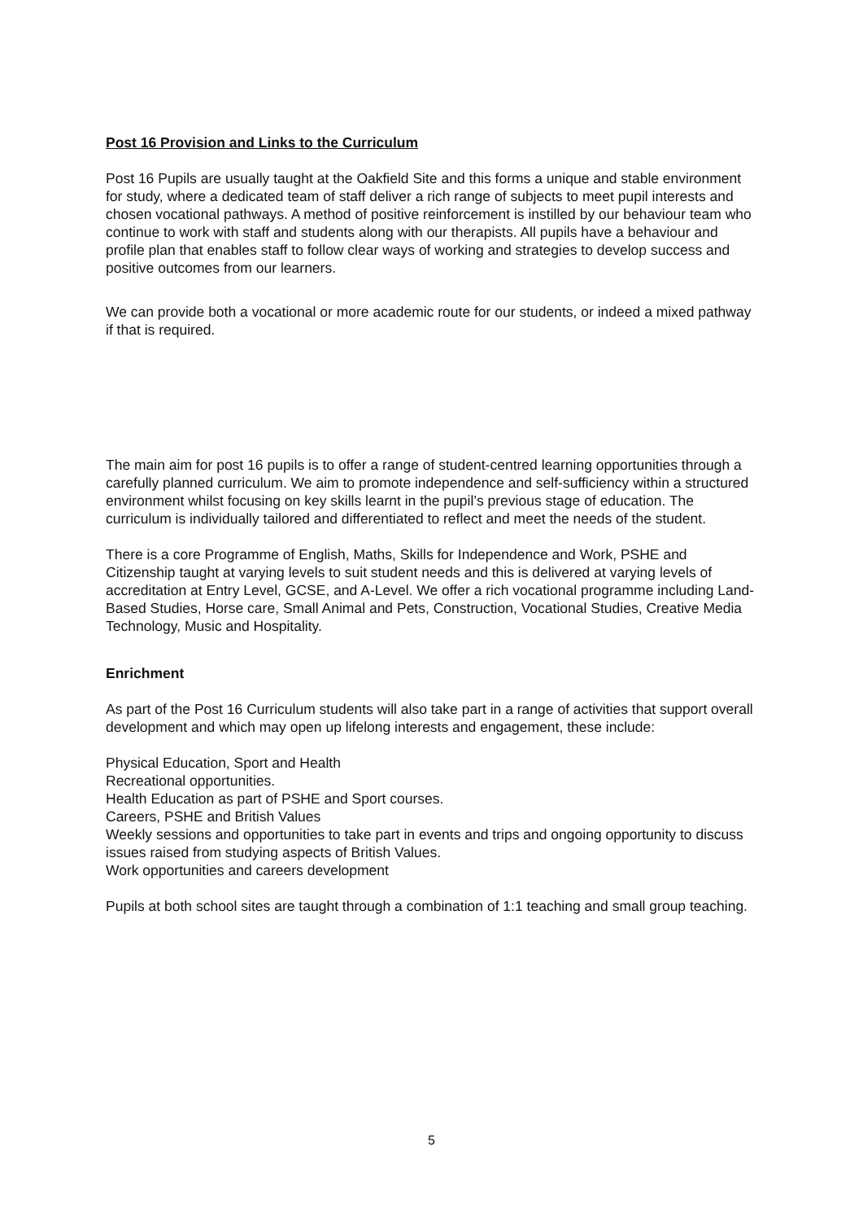Post 16 Provision and Links to the Curriculum
Post 16 Pupils are usually taught at the Oakfield Site and this forms a unique and stable environment for study, where a dedicated team of staff deliver a rich range of subjects to meet pupil interests and chosen vocational pathways. A method of positive reinforcement is instilled by our behaviour team who continue to work with staff and students along with our therapists. All pupils have a behaviour and profile plan that enables staff to follow clear ways of working and strategies to develop success and positive outcomes from our learners.
We can provide both a vocational or more academic route for our students, or indeed a mixed pathway if that is required.
The main aim for post 16 pupils is to offer a range of student-centred learning opportunities through a carefully planned curriculum. We aim to promote independence and self-sufficiency within a structured environment whilst focusing on key skills learnt in the pupil’s previous stage of education. The curriculum is individually tailored and differentiated to reflect and meet the needs of the student.
There is a core Programme of English, Maths, Skills for Independence and Work, PSHE and Citizenship taught at varying levels to suit student needs and this is delivered at varying levels of accreditation at Entry Level, GCSE, and A-Level. We offer a rich vocational programme including Land-Based Studies, Horse care, Small Animal and Pets, Construction, Vocational Studies, Creative Media Technology, Music and Hospitality.
Enrichment
As part of the Post 16 Curriculum students will also take part in a range of activities that support overall development and which may open up lifelong interests and engagement, these include:
Physical Education, Sport and Health
Recreational opportunities.
Health Education as part of PSHE and Sport courses.
Careers, PSHE and British Values
Weekly sessions and opportunities to take part in events and trips and ongoing opportunity to discuss issues raised from studying aspects of British Values.
Work opportunities and careers development
Pupils at both school sites are taught through a combination of 1:1 teaching and small group teaching.
5